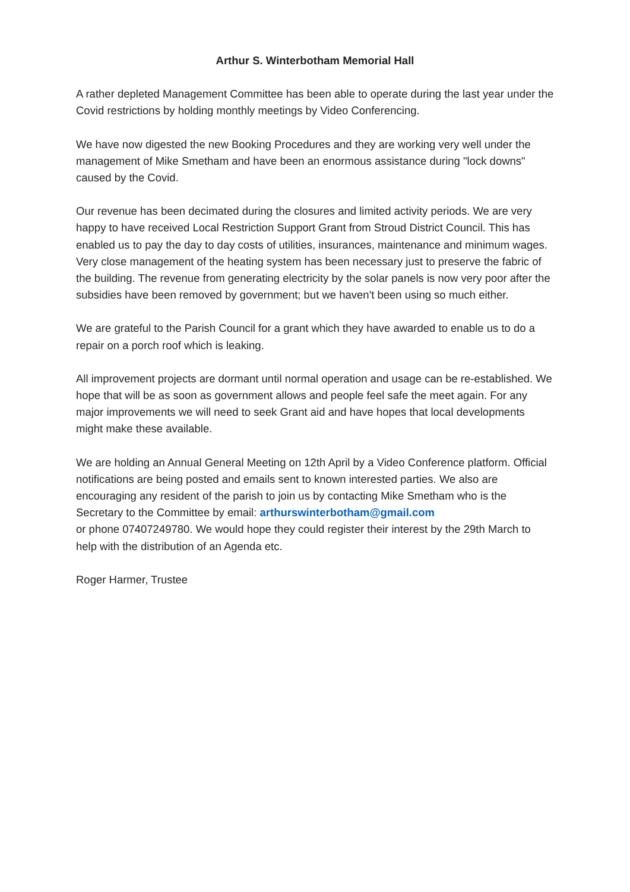Arthur S. Winterbotham Memorial Hall
A rather depleted Management Committee has been able to operate during the last year under the Covid restrictions by holding monthly meetings by Video Conferencing.
We have now digested the new Booking Procedures and they are working very well under the management of Mike Smetham and have been an enormous assistance during "lock downs" caused by the Covid.
Our revenue has been decimated during the closures and limited activity periods. We are very happy to have received Local Restriction Support Grant from Stroud District Council. This has enabled us to pay the day to day costs of utilities, insurances, maintenance and minimum wages. Very close management of the heating system has been necessary just to preserve the fabric of the building. The revenue from generating electricity by the solar panels is now very poor after the subsidies have been removed by government; but we haven't been using so much either.
We are grateful to the Parish Council for a grant which they have awarded to enable us to do a repair on a porch roof which is leaking.
All improvement projects are dormant until normal operation and usage can be re-established. We hope that will be as soon as government allows and people feel safe the meet again. For any major improvements we will need to seek Grant aid and have hopes that local developments might make these available.
We are holding an Annual General Meeting on 12th April by a Video Conference platform. Official notifications are being posted and emails sent to known interested parties. We also are encouraging any resident of the parish to join us by contacting Mike Smetham who is the Secretary to the Committee by email: arthurswinterbotham@gmail.com
or phone 07407249780. We would hope they could register their interest by the 29th March to help with the distribution of an Agenda etc.
Roger Harmer, Trustee